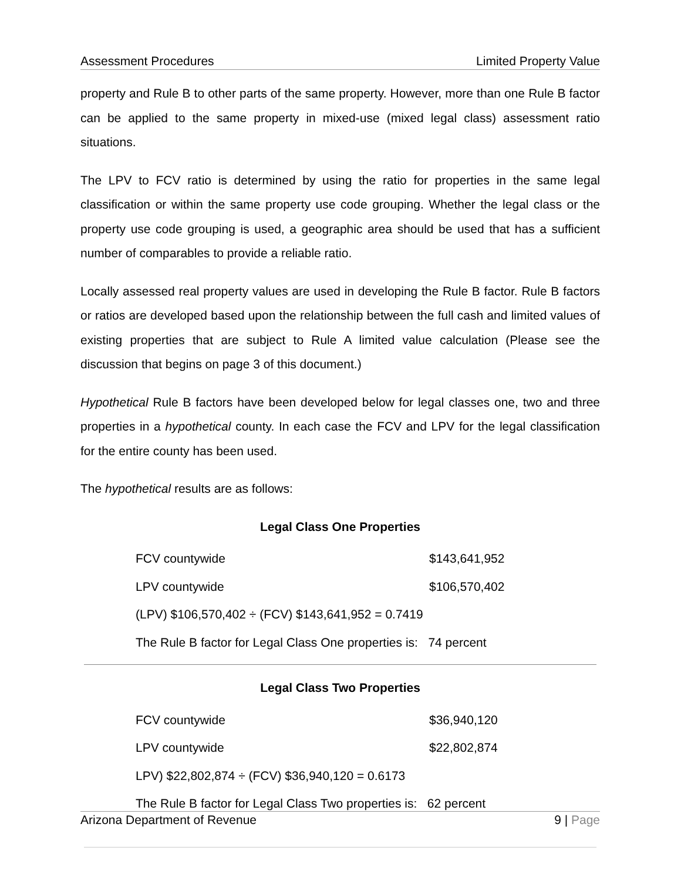Assessment Procedures Limited Property Value
property and Rule B to other parts of the same property. However, more than one Rule B factor can be applied to the same property in mixed-use (mixed legal class) assessment ratio situations.
The LPV to FCV ratio is determined by using the ratio for properties in the same legal classification or within the same property use code grouping. Whether the legal class or the property use code grouping is used, a geographic area should be used that has a sufficient number of comparables to provide a reliable ratio.
Locally assessed real property values are used in developing the Rule B factor. Rule B factors or ratios are developed based upon the relationship between the full cash and limited values of existing properties that are subject to Rule A limited value calculation (Please see the discussion that begins on page 3 of this document.)
Hypothetical Rule B factors have been developed below for legal classes one, two and three properties in a hypothetical county. In each case the FCV and LPV for the legal classification for the entire county has been used.
The hypothetical results are as follows:
Legal Class One Properties
| FCV countywide | $143,641,952 |
| LPV countywide | $106,570,402 |
| (LPV) $106,570,402 ÷ (FCV) $143,641,952 = 0.7419 | |
| The Rule B factor for Legal Class One properties is: 74 percent | |
Legal Class Two Properties
| FCV countywide | $36,940,120 |
| LPV countywide | $22,802,874 |
| LPV) $22,802,874 ÷ (FCV) $36,940,120 = 0.6173 | |
| The Rule B factor for Legal Class Two properties is: 62 percent | |
Arizona Department of Revenue 9 | Page